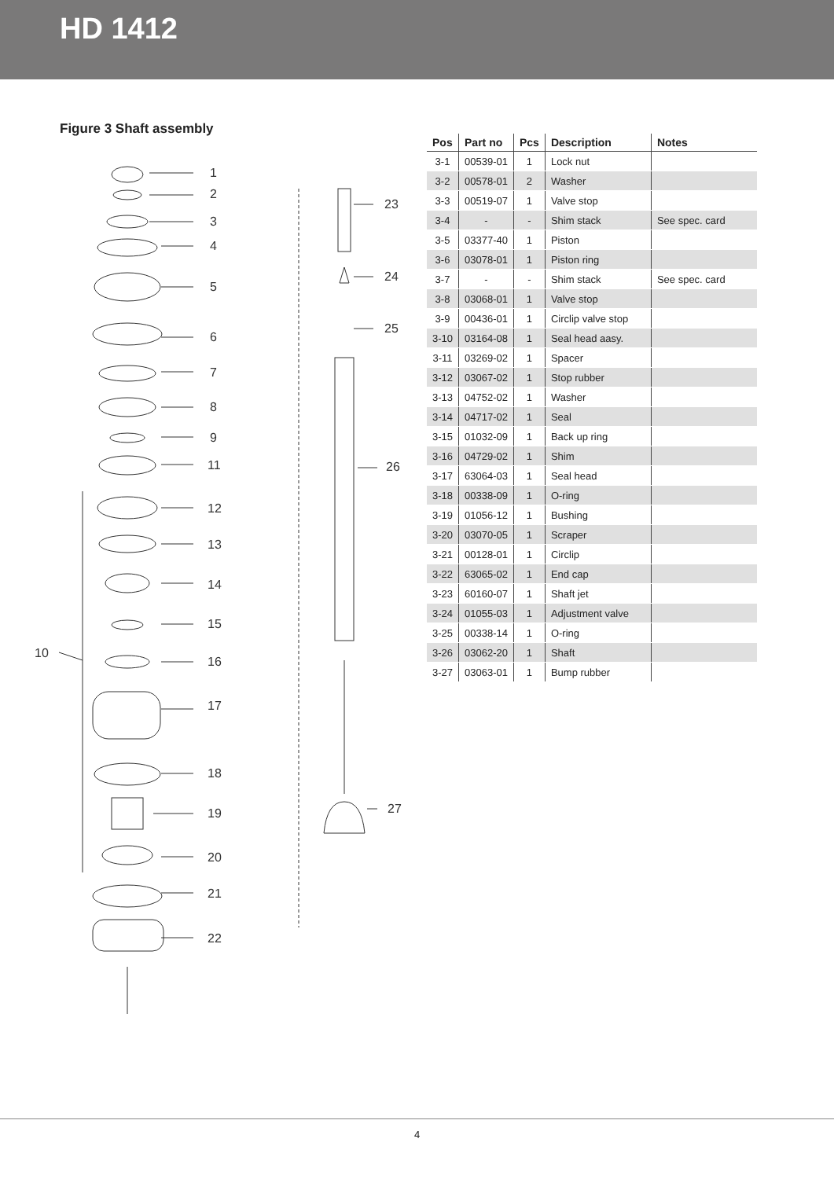HD 1412
Figure 3 Shaft assembly
1
2
3
4
5
6
7
8
9
11
12
13
14
15
16
17
18
19
20
21
22
10
23
24
25
26
27
| Pos | Part no | Pcs | Description | Notes |
| --- | --- | --- | --- | --- |
| 3-1 | 00539-01 | 1 | Lock nut | |
| 3-2 | 00578-01 | 2 | Washer | |
| 3-3 | 00519-07 | 1 | Valve stop | |
| 3-4 | - | - | Shim stack | See spec. card |
| 3-5 | 03377-40 | 1 | Piston | |
| 3-6 | 03078-01 | 1 | Piston ring | |
| 3-7 | - | - | Shim stack | See spec. card |
| 3-8 | 03068-01 | 1 | Valve stop | |
| 3-9 | 00436-01 | 1 | Circlip valve stop | |
| 3-10 | 03164-08 | 1 | Seal head aasy. | |
| 3-11 | 03269-02 | 1 | Spacer | |
| 3-12 | 03067-02 | 1 | Stop rubber | |
| 3-13 | 04752-02 | 1 | Washer | |
| 3-14 | 04717-02 | 1 | Seal | |
| 3-15 | 01032-09 | 1 | Back up ring | |
| 3-16 | 04729-02 | 1 | Shim | |
| 3-17 | 63064-03 | 1 | Seal head | |
| 3-18 | 00338-09 | 1 | O-ring | |
| 3-19 | 01056-12 | 1 | Bushing | |
| 3-20 | 03070-05 | 1 | Scraper | |
| 3-21 | 00128-01 | 1 | Circlip | |
| 3-22 | 63065-02 | 1 | End cap | |
| 3-23 | 60160-07 | 1 | Shaft jet | |
| 3-24 | 01055-03 | 1 | Adjustment valve | |
| 3-25 | 00338-14 | 1 | O-ring | |
| 3-26 | 03062-20 | 1 | Shaft | |
| 3-27 | 03063-01 | 1 | Bump rubber | |
4